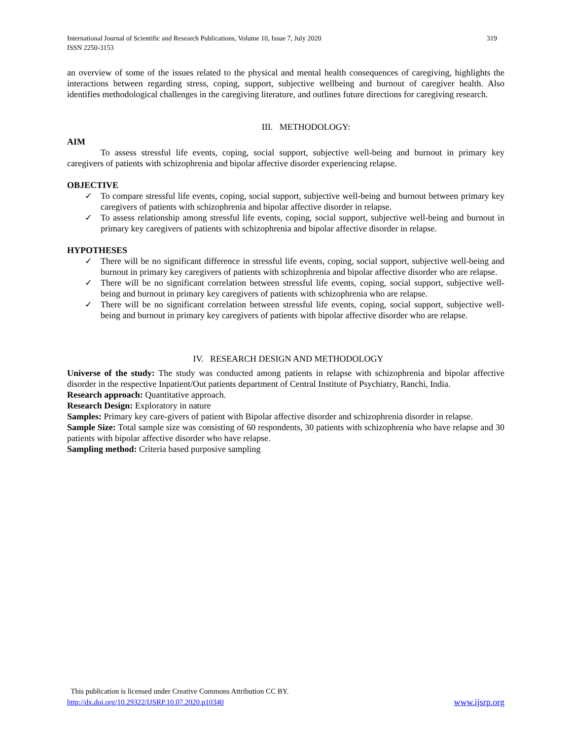International Journal of Scientific and Research Publications, Volume 10, Issue 7, July 2020 319
ISSN 2250-3153
an overview of some of the issues related to the physical and mental health consequences of caregiving, highlights the interactions between regarding stress, coping, support, subjective wellbeing and burnout of caregiver health. Also identifies methodological challenges in the caregiving literature, and outlines future directions for caregiving research.
III. METHODOLOGY:
AIM
To assess stressful life events, coping, social support, subjective well-being and burnout in primary key caregivers of patients with schizophrenia and bipolar affective disorder experiencing relapse.
OBJECTIVE
✓ To compare stressful life events, coping, social support, subjective well-being and burnout between primary key caregivers of patients with schizophrenia and bipolar affective disorder in relapse.
✓ To assess relationship among stressful life events, coping, social support, subjective well-being and burnout in primary key caregivers of patients with schizophrenia and bipolar affective disorder in relapse.
HYPOTHESES
✓ There will be no significant difference in stressful life events, coping, social support, subjective well-being and burnout in primary key caregivers of patients with schizophrenia and bipolar affective disorder who are relapse.
✓ There will be no significant correlation between stressful life events, coping, social support, subjective well-being and burnout in primary key caregivers of patients with schizophrenia who are relapse.
✓ There will be no significant correlation between stressful life events, coping, social support, subjective well-being and burnout in primary key caregivers of patients with bipolar affective disorder who are relapse.
IV. RESEARCH DESIGN AND METHODOLOGY
Universe of the study: The study was conducted among patients in relapse with schizophrenia and bipolar affective disorder in the respective Inpatient/Out patients department of Central Institute of Psychiatry, Ranchi, India.
Research approach: Quantitative approach.
Research Design: Exploratory in nature
Samples: Primary key care-givers of patient with Bipolar affective disorder and schizophrenia disorder in relapse.
Sample Size: Total sample size was consisting of 60 respondents, 30 patients with schizophrenia who have relapse and 30 patients with bipolar affective disorder who have relapse.
Sampling method: Criteria based purposive sampling
This publication is licensed under Creative Commons Attribution CC BY.
http://dx.doi.org/10.29322/IJSRP.10.07.2020.p10340 www.ijsrp.org